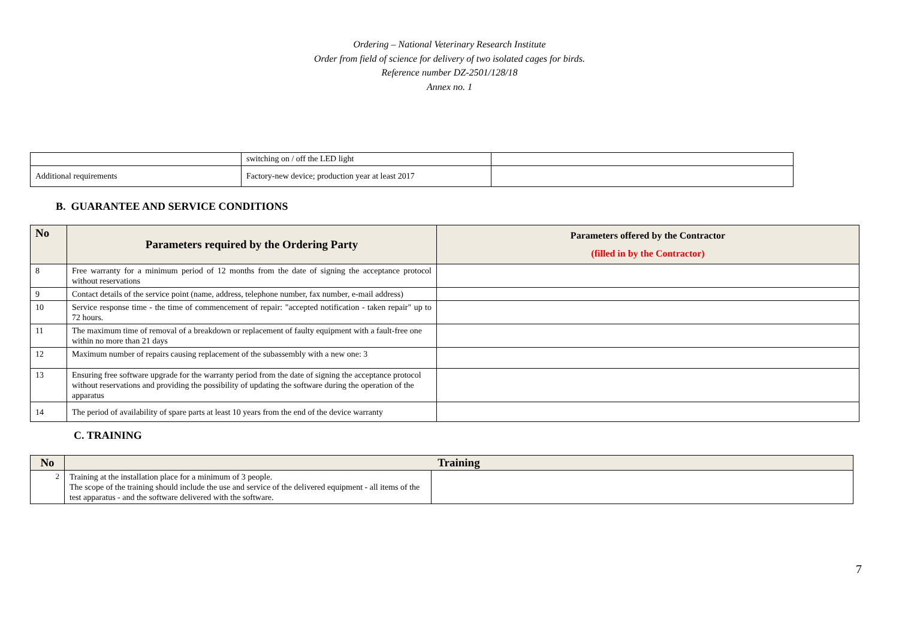Ordering – National Veterinary Research Institute
Order from field of science for delivery of two isolated cages for birds.
Reference number DZ-2501/128/18
Annex no. 1
| | switching on / off the LED light | |
| Additional requirements | Factory-new device; production year at least 2017 | |
B. GUARANTEE AND SERVICE CONDITIONS
| No | Parameters required by the Ordering Party | Parameters offered by the Contractor (filled in by the Contractor) |
| --- | --- | --- |
| 8 | Free warranty for a minimum period of 12 months from the date of signing the acceptance protocol without reservations | |
| 9 | Contact details of the service point (name, address, telephone number, fax number, e-mail address) | |
| 10 | Service response time - the time of commencement of repair: "accepted notification - taken repair" up to 72 hours. | |
| 11 | The maximum time of removal of a breakdown or replacement of faulty equipment with a fault-free one within no more than 21 days | |
| 12 | Maximum number of repairs causing replacement of the subassembly with a new one: 3 | |
| 13 | Ensuring free software upgrade for the warranty period from the date of signing the acceptance protocol without reservations and providing the possibility of updating the software during the operation of the apparatus | |
| 14 | The period of availability of spare parts at least 10 years from the end of the device warranty | |
C. TRAINING
| No | Training | |
| --- | --- | --- |
| 2 | Training at the installation place for a minimum of 3 people. The scope of the training should include the use and service of the delivered equipment - all items of the test apparatus - and the software delivered with the software. | |
7